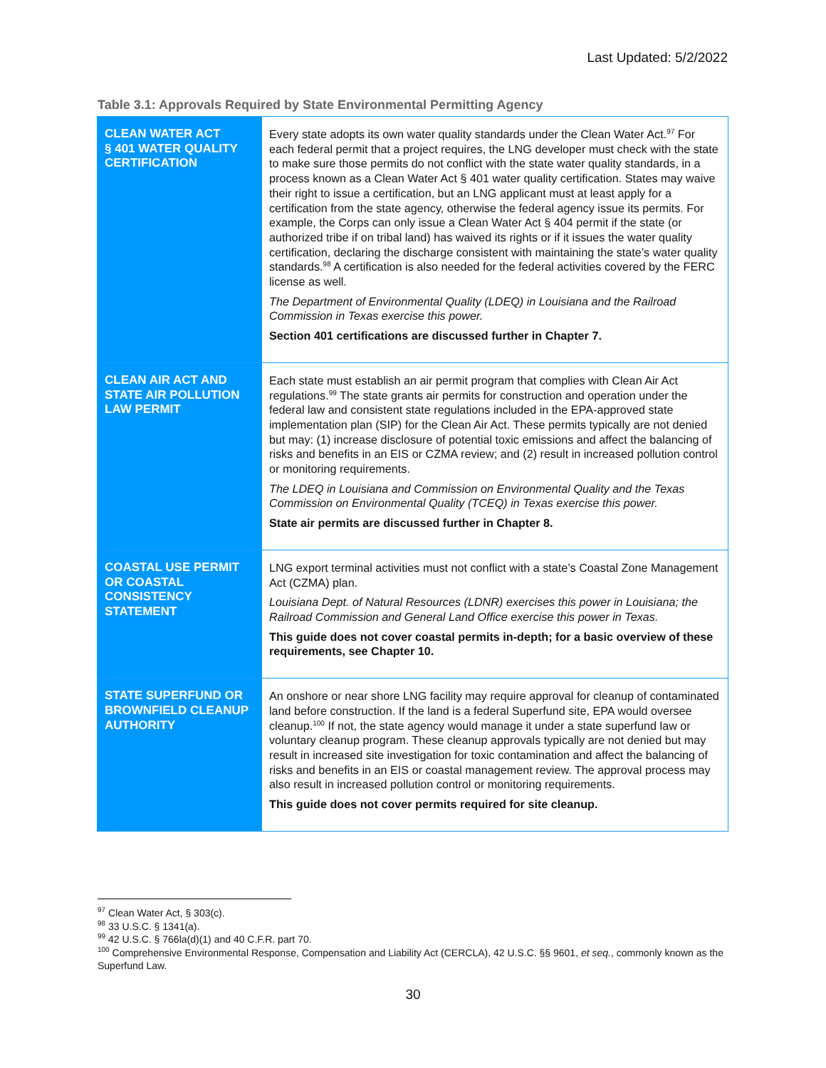Last Updated: 5/2/2022
Table 3.1: Approvals Required by State Environmental Permitting Agency
| CLEAN WATER ACT § 401 WATER QUALITY CERTIFICATION | Every state adopts its own water quality standards under the Clean Water Act.<sup>97</sup> For each federal permit that a project requires, the LNG developer must check with the state to make sure those permits do not conflict with the state water quality standards, in a process known as a Clean Water Act § 401 water quality certification. States may waive their right to issue a certification, but an LNG applicant must at least apply for a certification from the state agency, otherwise the federal agency issue its permits. For example, the Corps can only issue a Clean Water Act § 404 permit if the state (or authorized tribe if on tribal land) has waived its rights or if it issues the water quality certification, declaring the discharge consistent with maintaining the state’s water quality standards.<sup>98</sup> A certification is also needed for the federal activities covered by the FERC license as well. The Department of Environmental Quality (LDEQ) in Louisiana and the Railroad Commission in Texas exercise this power. Section 401 certifications are discussed further in Chapter 7. |
| CLEAN AIR ACT AND STATE AIR POLLUTION LAW PERMIT | Each state must establish an air permit program that complies with Clean Air Act regulations.<sup>99</sup> The state grants air permits for construction and operation under the federal law and consistent state regulations included in the EPA-approved state implementation plan (SIP) for the Clean Air Act. These permits typically are not denied but may: (1) increase disclosure of potential toxic emissions and affect the balancing of risks and benefits in an EIS or CZMA review; and (2) result in increased pollution control or monitoring requirements. The LDEQ in Louisiana and Commission on Environmental Quality and the Texas Commission on Environmental Quality (TCEQ) in Texas exercise this power. State air permits are discussed further in Chapter 8. |
| COASTAL USE PERMIT OR COASTAL CONSISTENCY STATEMENT | LNG export terminal activities must not conflict with a state’s Coastal Zone Management Act (CZMA) plan. Louisiana Dept. of Natural Resources (LDNR) exercises this power in Louisiana; the Railroad Commission and General Land Office exercise this power in Texas. This guide does not cover coastal permits in-depth; for a basic overview of these requirements, see Chapter 10. |
| STATE SUPERFUND OR BROWNFIELD CLEANUP AUTHORITY | An onshore or near shore LNG facility may require approval for cleanup of contaminated land before construction. If the land is a federal Superfund site, EPA would oversee cleanup.<sup>100</sup> If not, the state agency would manage it under a state superfund law or voluntary cleanup program. These cleanup approvals typically are not denied but may result in increased site investigation for toxic contamination and affect the balancing of risks and benefits in an EIS or coastal management review. The approval process may also result in increased pollution control or monitoring requirements. This guide does not cover permits required for site cleanup. |
<sup>97</sup> Clean Water Act, § 303(c).
<sup>98</sup> 33 U.S.C. § 1341(a).
<sup>99</sup> 42 U.S.C. § 766la(d)(1) and 40 C.F.R. part 70.
<sup>100</sup> Comprehensive Environmental Response, Compensation and Liability Act (CERCLA), 42 U.S.C. §§ 9601, et seq., commonly known as the Superfund Law.
30